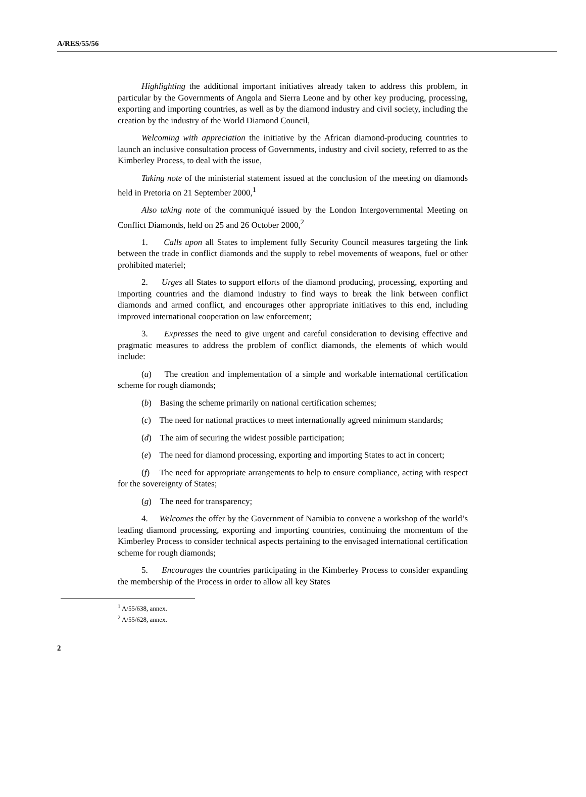A/RES/55/56
Highlighting the additional important initiatives already taken to address this problem, in particular by the Governments of Angola and Sierra Leone and by other key producing, processing, exporting and importing countries, as well as by the diamond industry and civil society, including the creation by the industry of the World Diamond Council,
Welcoming with appreciation the initiative by the African diamond-producing countries to launch an inclusive consultation process of Governments, industry and civil society, referred to as the Kimberley Process, to deal with the issue,
Taking note of the ministerial statement issued at the conclusion of the meeting on diamonds held in Pretoria on 21 September 2000,<sup>1</sup>
Also taking note of the communiqué issued by the London Intergovernmental Meeting on Conflict Diamonds, held on 25 and 26 October 2000,<sup>2</sup>
1. Calls upon all States to implement fully Security Council measures targeting the link between the trade in conflict diamonds and the supply to rebel movements of weapons, fuel or other prohibited materiel;
2. Urges all States to support efforts of the diamond producing, processing, exporting and importing countries and the diamond industry to find ways to break the link between conflict diamonds and armed conflict, and encourages other appropriate initiatives to this end, including improved international cooperation on law enforcement;
3. Expresses the need to give urgent and careful consideration to devising effective and pragmatic measures to address the problem of conflict diamonds, the elements of which would include:
(a) The creation and implementation of a simple and workable international certification scheme for rough diamonds;
(b) Basing the scheme primarily on national certification schemes;
(c) The need for national practices to meet internationally agreed minimum standards;
(d) The aim of securing the widest possible participation;
(e) The need for diamond processing, exporting and importing States to act in concert;
(f) The need for appropriate arrangements to help to ensure compliance, acting with respect for the sovereignty of States;
(g) The need for transparency;
4. Welcomes the offer by the Government of Namibia to convene a workshop of the world’s leading diamond processing, exporting and importing countries, continuing the momentum of the Kimberley Process to consider technical aspects pertaining to the envisaged international certification scheme for rough diamonds;
5. Encourages the countries participating in the Kimberley Process to consider expanding the membership of the Process in order to allow all key States
<sup>1</sup> A/55/638, annex.
<sup>2</sup> A/55/628, annex.
2